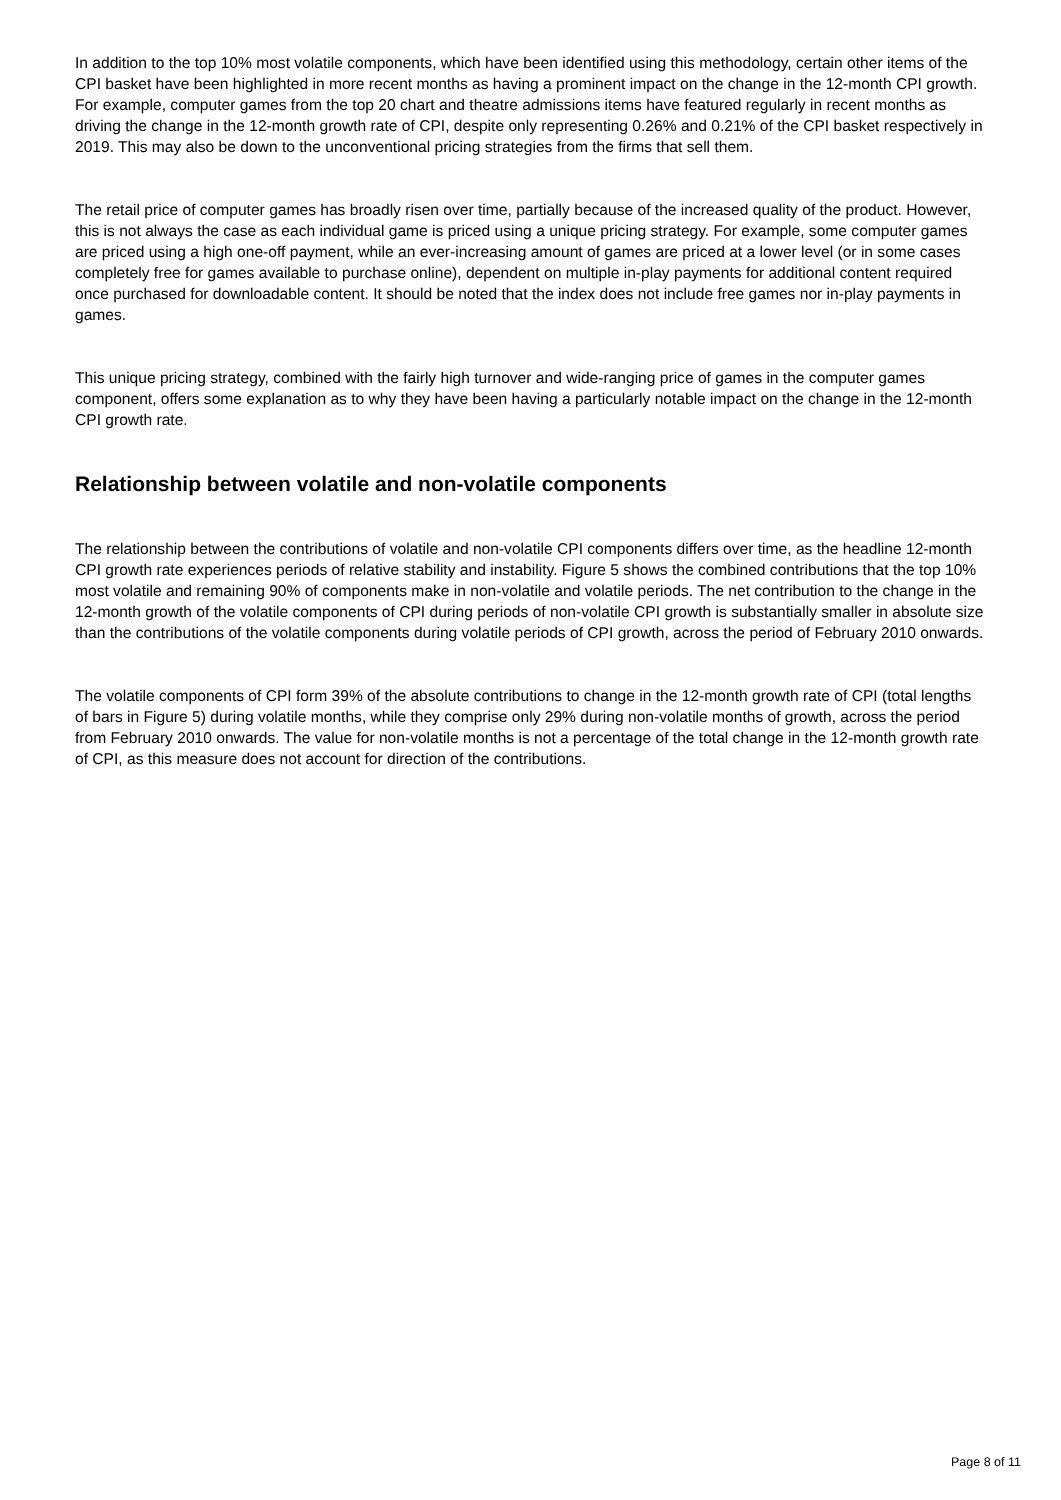In addition to the top 10% most volatile components, which have been identified using this methodology, certain other items of the CPI basket have been highlighted in more recent months as having a prominent impact on the change in the 12-month CPI growth. For example, computer games from the top 20 chart and theatre admissions items have featured regularly in recent months as driving the change in the 12-month growth rate of CPI, despite only representing 0.26% and 0.21% of the CPI basket respectively in 2019. This may also be down to the unconventional pricing strategies from the firms that sell them.
The retail price of computer games has broadly risen over time, partially because of the increased quality of the product. However, this is not always the case as each individual game is priced using a unique pricing strategy. For example, some computer games are priced using a high one-off payment, while an ever-increasing amount of games are priced at a lower level (or in some cases completely free for games available to purchase online), dependent on multiple in-play payments for additional content required once purchased for downloadable content. It should be noted that the index does not include free games nor in-play payments in games.
This unique pricing strategy, combined with the fairly high turnover and wide-ranging price of games in the computer games component, offers some explanation as to why they have been having a particularly notable impact on the change in the 12-month CPI growth rate.
Relationship between volatile and non-volatile components
The relationship between the contributions of volatile and non-volatile CPI components differs over time, as the headline 12-month CPI growth rate experiences periods of relative stability and instability. Figure 5 shows the combined contributions that the top 10% most volatile and remaining 90% of components make in non-volatile and volatile periods. The net contribution to the change in the 12-month growth of the volatile components of CPI during periods of non-volatile CPI growth is substantially smaller in absolute size than the contributions of the volatile components during volatile periods of CPI growth, across the period of February 2010 onwards.
The volatile components of CPI form 39% of the absolute contributions to change in the 12-month growth rate of CPI (total lengths of bars in Figure 5) during volatile months, while they comprise only 29% during non-volatile months of growth, across the period from February 2010 onwards. The value for non-volatile months is not a percentage of the total change in the 12-month growth rate of CPI, as this measure does not account for direction of the contributions.
Page 8 of 11